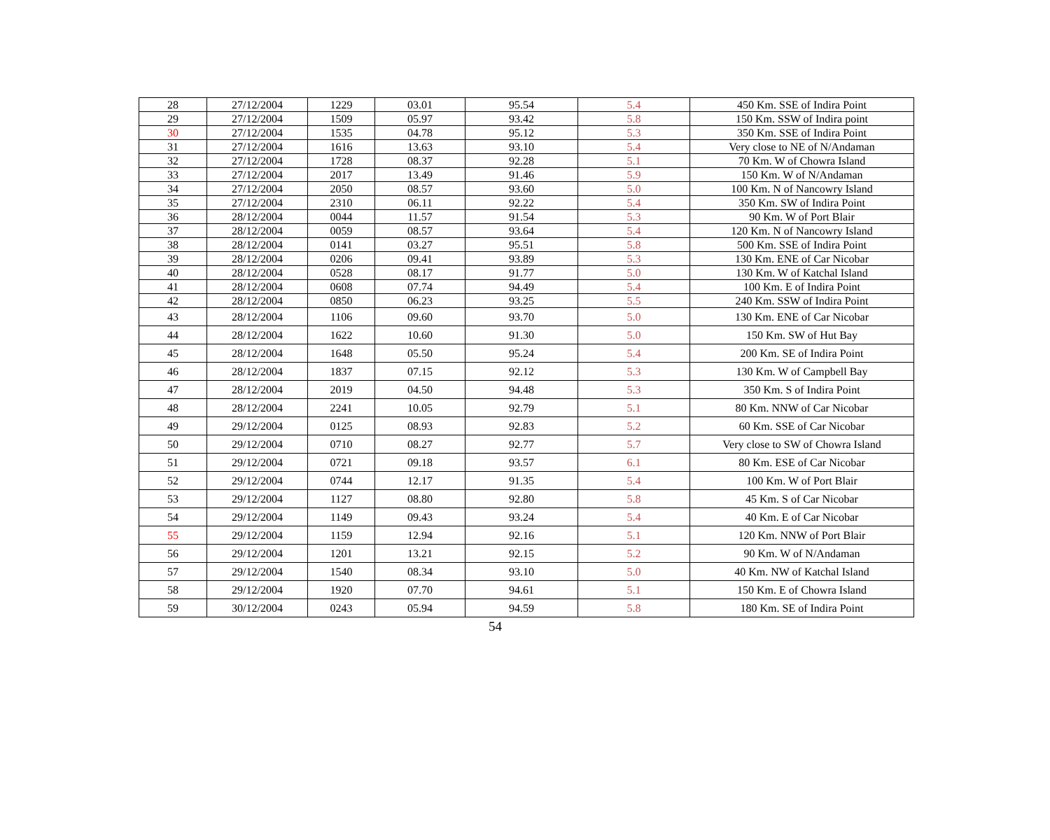| 28 | 27/12/2004 | 1229 | 03.01 | 95.54 | 5.4 | 450 Km. SSE of Indira Point |
| 29 | 27/12/2004 | 1509 | 05.97 | 93.42 | 5.8 | 150 Km. SSW of Indira point |
| 30 | 27/12/2004 | 1535 | 04.78 | 95.12 | 5.3 | 350 Km. SSE of Indira Point |
| 31 | 27/12/2004 | 1616 | 13.63 | 93.10 | 5.4 | Very close to NE of N/Andaman |
| 32 | 27/12/2004 | 1728 | 08.37 | 92.28 | 5.1 | 70 Km. W of Chowra Island |
| 33 | 27/12/2004 | 2017 | 13.49 | 91.46 | 5.9 | 150 Km. W of N/Andaman |
| 34 | 27/12/2004 | 2050 | 08.57 | 93.60 | 5.0 | 100 Km. N of Nancowry Island |
| 35 | 27/12/2004 | 2310 | 06.11 | 92.22 | 5.4 | 350 Km. SW of Indira Point |
| 36 | 28/12/2004 | 0044 | 11.57 | 91.54 | 5.3 | 90 Km. W of Port Blair |
| 37 | 28/12/2004 | 0059 | 08.57 | 93.64 | 5.4 | 120 Km. N of Nancowry Island |
| 38 | 28/12/2004 | 0141 | 03.27 | 95.51 | 5.8 | 500 Km. SSE of Indira Point |
| 39 | 28/12/2004 | 0206 | 09.41 | 93.89 | 5.3 | 130 Km. ENE of Car Nicobar |
| 40 | 28/12/2004 | 0528 | 08.17 | 91.77 | 5.0 | 130 Km. W of Katchal Island |
| 41 | 28/12/2004 | 0608 | 07.74 | 94.49 | 5.4 | 100 Km. E of Indira Point |
| 42 | 28/12/2004 | 0850 | 06.23 | 93.25 | 5.5 | 240 Km. SSW of Indira Point |
| 43 | 28/12/2004 | 1106 | 09.60 | 93.70 | 5.0 | 130 Km. ENE of Car Nicobar |
| 44 | 28/12/2004 | 1622 | 10.60 | 91.30 | 5.0 | 150 Km. SW of Hut Bay |
| 45 | 28/12/2004 | 1648 | 05.50 | 95.24 | 5.4 | 200 Km. SE of Indira Point |
| 46 | 28/12/2004 | 1837 | 07.15 | 92.12 | 5.3 | 130 Km. W of Campbell Bay |
| 47 | 28/12/2004 | 2019 | 04.50 | 94.48 | 5.3 | 350 Km. S of Indira Point |
| 48 | 28/12/2004 | 2241 | 10.05 | 92.79 | 5.1 | 80 Km. NNW of Car Nicobar |
| 49 | 29/12/2004 | 0125 | 08.93 | 92.83 | 5.2 | 60 Km. SSE of Car Nicobar |
| 50 | 29/12/2004 | 0710 | 08.27 | 92.77 | 5.7 | Very close to SW of Chowra Island |
| 51 | 29/12/2004 | 0721 | 09.18 | 93.57 | 6.1 | 80 Km. ESE of Car Nicobar |
| 52 | 29/12/2004 | 0744 | 12.17 | 91.35 | 5.4 | 100 Km. W of Port Blair |
| 53 | 29/12/2004 | 1127 | 08.80 | 92.80 | 5.8 | 45 Km. S of Car Nicobar |
| 54 | 29/12/2004 | 1149 | 09.43 | 93.24 | 5.4 | 40 Km. E of Car Nicobar |
| 55 | 29/12/2004 | 1159 | 12.94 | 92.16 | 5.1 | 120 Km. NNW of Port Blair |
| 56 | 29/12/2004 | 1201 | 13.21 | 92.15 | 5.2 | 90 Km. W of N/Andaman |
| 57 | 29/12/2004 | 1540 | 08.34 | 93.10 | 5.0 | 40 Km. NW of Katchal Island |
| 58 | 29/12/2004 | 1920 | 07.70 | 94.61 | 5.1 | 150 Km. E of Chowra Island |
| 59 | 30/12/2004 | 0243 | 05.94 | 94.59 | 5.8 | 180 Km. SE of Indira Point |
54